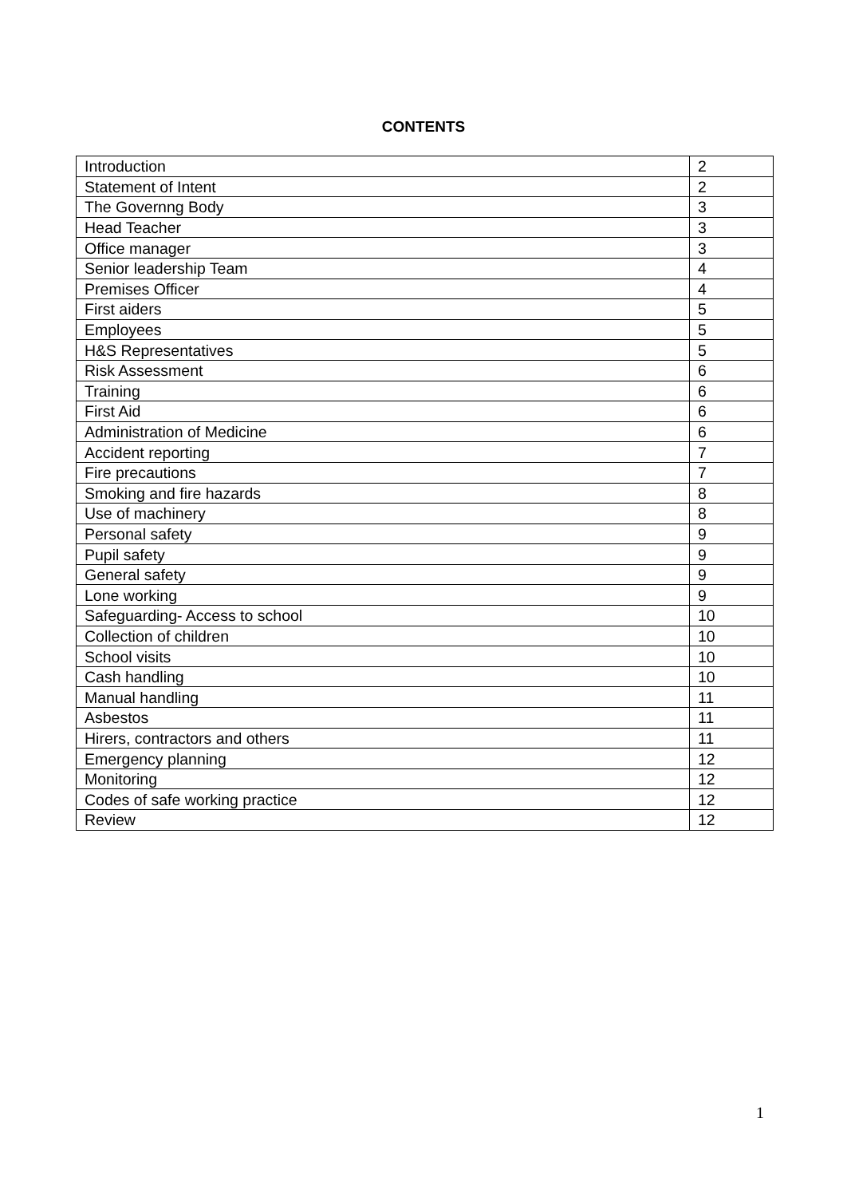CONTENTS
| Introduction | 2 |
| Statement of Intent | 2 |
| The Governng Body | 3 |
| Head Teacher | 3 |
| Office manager | 3 |
| Senior leadership Team | 4 |
| Premises Officer | 4 |
| First aiders | 5 |
| Employees | 5 |
| H&S Representatives | 5 |
| Risk Assessment | 6 |
| Training | 6 |
| First Aid | 6 |
| Administration of Medicine | 6 |
| Accident reporting | 7 |
| Fire precautions | 7 |
| Smoking and fire hazards | 8 |
| Use of machinery | 8 |
| Personal safety | 9 |
| Pupil safety | 9 |
| General safety | 9 |
| Lone working | 9 |
| Safeguarding- Access to school | 10 |
| Collection of children | 10 |
| School visits | 10 |
| Cash handling | 10 |
| Manual handling | 11 |
| Asbestos | 11 |
| Hirers, contractors and others | 11 |
| Emergency planning | 12 |
| Monitoring | 12 |
| Codes of safe working practice | 12 |
| Review | 12 |
1